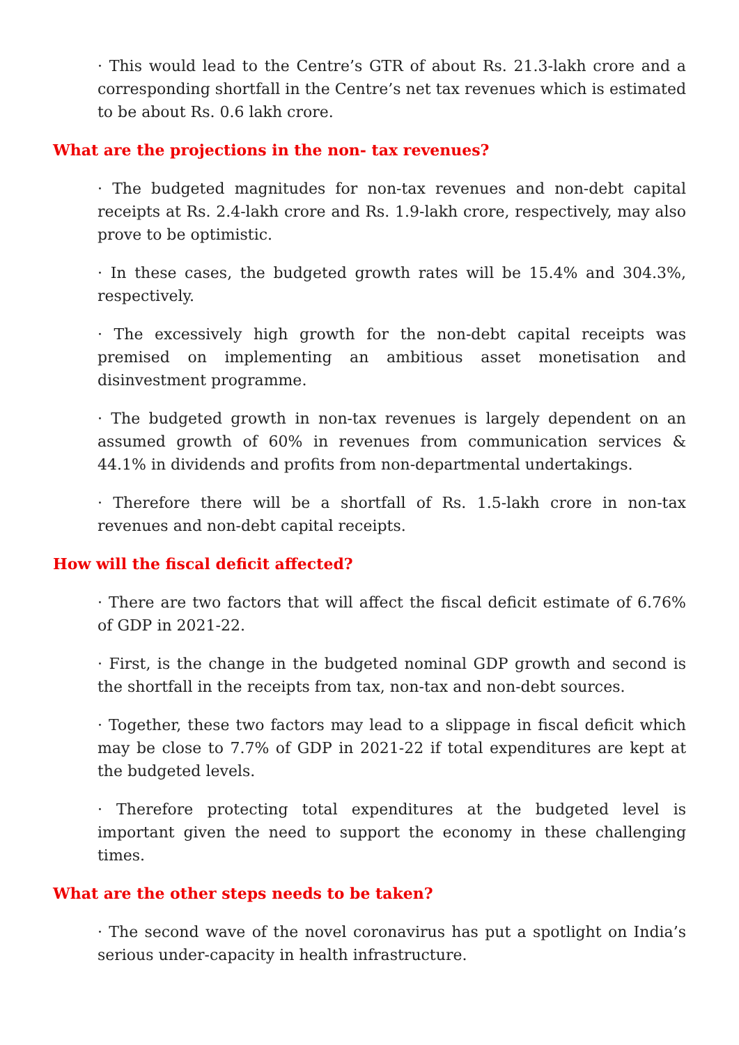· This would lead to the Centre’s GTR of about Rs. 21.3-lakh crore and a corresponding shortfall in the Centre’s net tax revenues which is estimated to be about Rs. 0.6 lakh crore.
What are the projections in the non- tax revenues?
· The budgeted magnitudes for non-tax revenues and non-debt capital receipts at Rs. 2.4-lakh crore and Rs. 1.9-lakh crore, respectively, may also prove to be optimistic.
· In these cases, the budgeted growth rates will be 15.4% and 304.3%, respectively.
· The excessively high growth for the non-debt capital receipts was premised on implementing an ambitious asset monetisation and disinvestment programme.
· The budgeted growth in non-tax revenues is largely dependent on an assumed growth of 60% in revenues from communication services & 44.1% in dividends and profits from non-departmental undertakings.
· Therefore there will be a shortfall of Rs. 1.5-lakh crore in non-tax revenues and non-debt capital receipts.
How will the fiscal deficit affected?
· There are two factors that will affect the fiscal deficit estimate of 6.76% of GDP in 2021-22.
· First, is the change in the budgeted nominal GDP growth and second is the shortfall in the receipts from tax, non-tax and non-debt sources.
· Together, these two factors may lead to a slippage in fiscal deficit which may be close to 7.7% of GDP in 2021-22 if total expenditures are kept at the budgeted levels.
· Therefore protecting total expenditures at the budgeted level is important given the need to support the economy in these challenging times.
What are the other steps needs to be taken?
· The second wave of the novel coronavirus has put a spotlight on India’s serious under-capacity in health infrastructure.